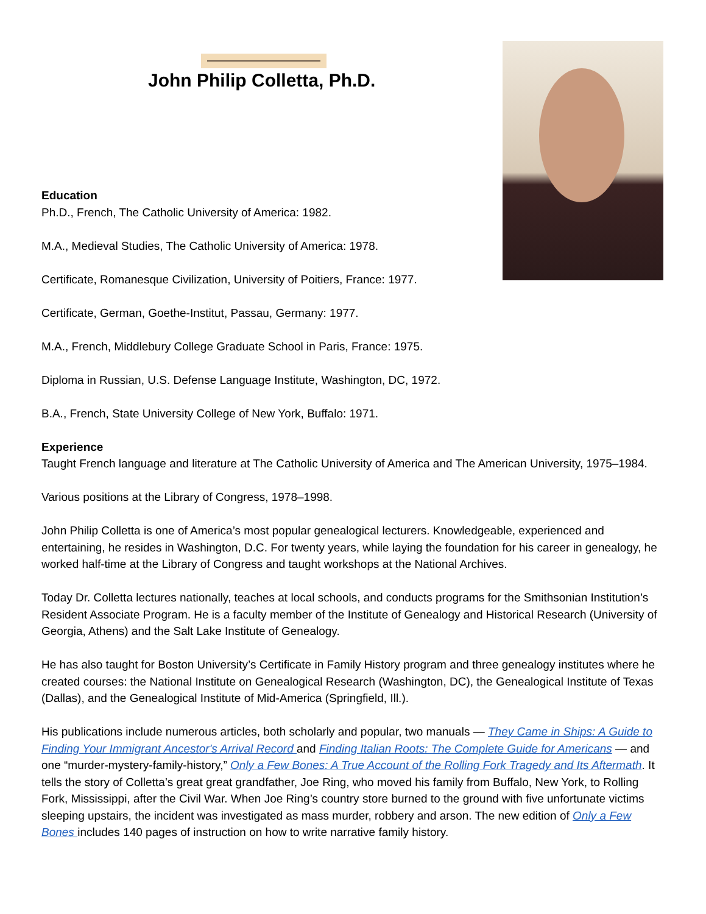John Philip Colletta, Ph.D.
Education
Ph.D., French, The Catholic University of America: 1982.
M.A., Medieval Studies, The Catholic University of America: 1978.
Certificate, Romanesque Civilization, University of Poitiers, France: 1977.
Certificate, German, Goethe-Institut, Passau, Germany: 1977.
M.A., French, Middlebury College Graduate School in Paris, France: 1975.
Diploma in Russian, U.S. Defense Language Institute, Washington, DC, 1972.
B.A., French, State University College of New York, Buffalo: 1971.
Experience
Taught French language and literature at The Catholic University of America and The American University, 1975–1984.
Various positions at the Library of Congress, 1978–1998.
John Philip Colletta is one of America’s most popular genealogical lecturers. Knowledgeable, experienced and entertaining, he resides in Washington, D.C. For twenty years, while laying the foundation for his career in genealogy, he worked half-time at the Library of Congress and taught workshops at the National Archives.
Today Dr. Colletta lectures nationally, teaches at local schools, and conducts programs for the Smithsonian Institution’s Resident Associate Program. He is a faculty member of the Institute of Genealogy and Historical Research (University of Georgia, Athens) and the Salt Lake Institute of Genealogy.
He has also taught for Boston University’s Certificate in Family History program and three genealogy institutes where he created courses: the National Institute on Genealogical Research (Washington, DC), the Genealogical Institute of Texas (Dallas), and the Genealogical Institute of Mid-America (Springfield, Ill.).
His publications include numerous articles, both scholarly and popular, two manuals — They Came in Ships: A Guide to Finding Your Immigrant Ancestor's Arrival Record and Finding Italian Roots: The Complete Guide for Americans — and one “murder-mystery-family-history,” Only a Few Bones: A True Account of the Rolling Fork Tragedy and Its Aftermath. It tells the story of Colletta’s great great grandfather, Joe Ring, who moved his family from Buffalo, New York, to Rolling Fork, Mississippi, after the Civil War. When Joe Ring’s country store burned to the ground with five unfortunate victims sleeping upstairs, the incident was investigated as mass murder, robbery and arson. The new edition of Only a Few Bones includes 140 pages of instruction on how to write narrative family history.